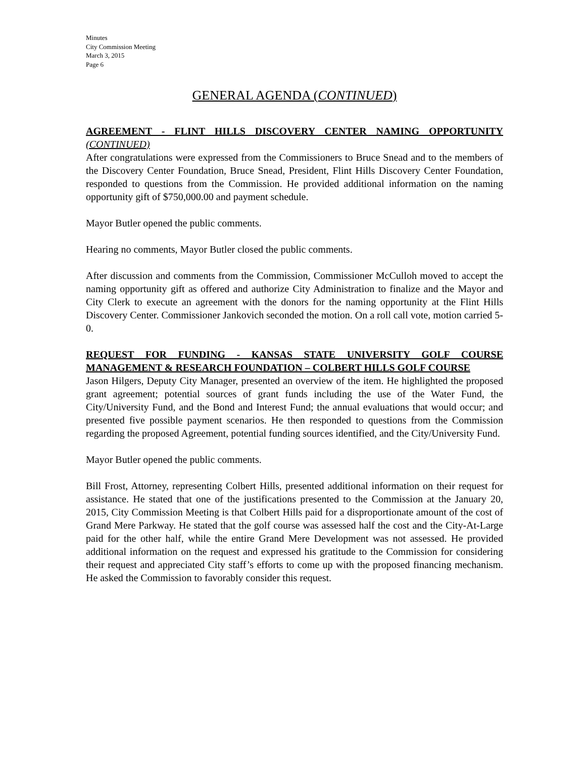Minutes
City Commission Meeting
March 3, 2015
Page 6
GENERAL AGENDA (CONTINUED)
AGREEMENT - FLINT HILLS DISCOVERY CENTER NAMING OPPORTUNITY (CONTINUED)
After congratulations were expressed from the Commissioners to Bruce Snead and to the members of the Discovery Center Foundation, Bruce Snead, President, Flint Hills Discovery Center Foundation, responded to questions from the Commission. He provided additional information on the naming opportunity gift of $750,000.00 and payment schedule.
Mayor Butler opened the public comments.
Hearing no comments, Mayor Butler closed the public comments.
After discussion and comments from the Commission, Commissioner McCulloh moved to accept the naming opportunity gift as offered and authorize City Administration to finalize and the Mayor and City Clerk to execute an agreement with the donors for the naming opportunity at the Flint Hills Discovery Center. Commissioner Jankovich seconded the motion. On a roll call vote, motion carried 5-0.
REQUEST FOR FUNDING - KANSAS STATE UNIVERSITY GOLF COURSE MANAGEMENT & RESEARCH FOUNDATION – COLBERT HILLS GOLF COURSE
Jason Hilgers, Deputy City Manager, presented an overview of the item. He highlighted the proposed grant agreement; potential sources of grant funds including the use of the Water Fund, the City/University Fund, and the Bond and Interest Fund; the annual evaluations that would occur; and presented five possible payment scenarios. He then responded to questions from the Commission regarding the proposed Agreement, potential funding sources identified, and the City/University Fund.
Mayor Butler opened the public comments.
Bill Frost, Attorney, representing Colbert Hills, presented additional information on their request for assistance. He stated that one of the justifications presented to the Commission at the January 20, 2015, City Commission Meeting is that Colbert Hills paid for a disproportionate amount of the cost of Grand Mere Parkway. He stated that the golf course was assessed half the cost and the City-At-Large paid for the other half, while the entire Grand Mere Development was not assessed. He provided additional information on the request and expressed his gratitude to the Commission for considering their request and appreciated City staff’s efforts to come up with the proposed financing mechanism. He asked the Commission to favorably consider this request.